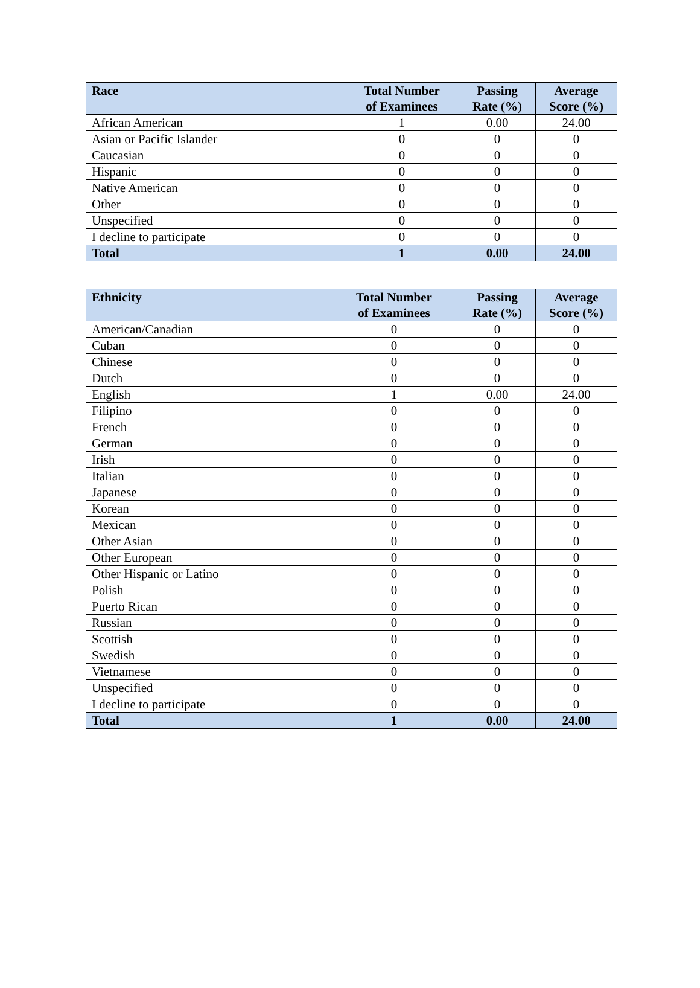| Race | Total Number of Examinees | Passing Rate (%) | Average Score (%) |
| --- | --- | --- | --- |
| African American | 1 | 0.00 | 24.00 |
| Asian or Pacific Islander | 0 | 0 | 0 |
| Caucasian | 0 | 0 | 0 |
| Hispanic | 0 | 0 | 0 |
| Native American | 0 | 0 | 0 |
| Other | 0 | 0 | 0 |
| Unspecified | 0 | 0 | 0 |
| I decline to participate | 0 | 0 | 0 |
| Total | 1 | 0.00 | 24.00 |
| Ethnicity | Total Number of Examinees | Passing Rate (%) | Average Score (%) |
| --- | --- | --- | --- |
| American/Canadian | 0 | 0 | 0 |
| Cuban | 0 | 0 | 0 |
| Chinese | 0 | 0 | 0 |
| Dutch | 0 | 0 | 0 |
| English | 1 | 0.00 | 24.00 |
| Filipino | 0 | 0 | 0 |
| French | 0 | 0 | 0 |
| German | 0 | 0 | 0 |
| Irish | 0 | 0 | 0 |
| Italian | 0 | 0 | 0 |
| Japanese | 0 | 0 | 0 |
| Korean | 0 | 0 | 0 |
| Mexican | 0 | 0 | 0 |
| Other Asian | 0 | 0 | 0 |
| Other European | 0 | 0 | 0 |
| Other Hispanic or Latino | 0 | 0 | 0 |
| Polish | 0 | 0 | 0 |
| Puerto Rican | 0 | 0 | 0 |
| Russian | 0 | 0 | 0 |
| Scottish | 0 | 0 | 0 |
| Swedish | 0 | 0 | 0 |
| Vietnamese | 0 | 0 | 0 |
| Unspecified | 0 | 0 | 0 |
| I decline to participate | 0 | 0 | 0 |
| Total | 1 | 0.00 | 24.00 |